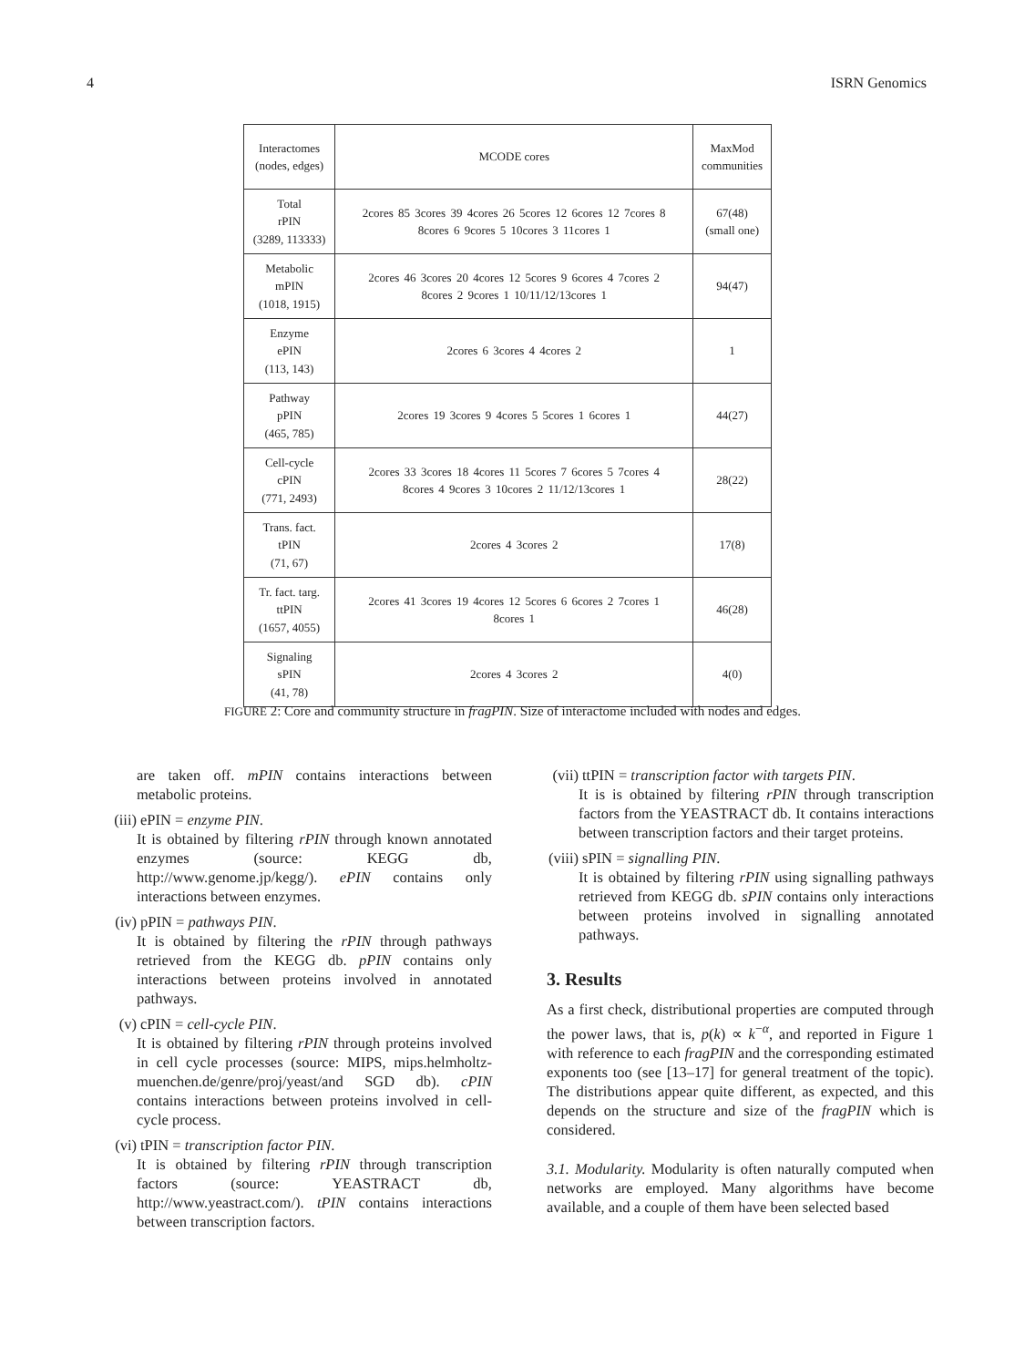4 ISRN Genomics
| Interactomes (nodes, edges) | MCODE cores | MaxMod communities |
| Total rPIN (3289, 113333) | 2cores 85 3cores 39 4cores 26 5cores 12 6cores 12 7cores 8 8cores 6 9cores 5 10cores 3 11cores 1 | 67(48) (small one) |
| Metabolic mPIN (1018, 1915) | 2cores 46 3cores 20 4cores 12 5cores 9 6cores 4 7cores 2 8cores 2 9cores 1 10/11/12/13cores 1 | 94(47) |
| Enzyme ePIN (113, 143) | 2cores 6 3cores 4 4cores 2 | 1 |
| Pathway pPIN (465, 785) | 2cores 19 3cores 9 4cores 5 5cores 1 6cores 1 | 44(27) |
| Cell-cycle cPIN (771, 2493) | 2cores 33 3cores 18 4cores 11 5cores 7 6cores 5 7cores 4 8cores 4 9cores 3 10cores 2 11/12/13cores 1 | 28(22) |
| Trans. fact. tPIN (71, 67) | 2cores 4 3cores 2 | 17(8) |
| Tr. fact. targ. ttPIN (1657, 4055) | 2cores 41 3cores 19 4cores 12 5cores 6 6cores 2 7cores 1 8cores 1 | 46(28) |
| Signaling sPIN (41, 78) | 2cores 4 3cores 2 | 4(0) |
FIGURE 2: Core and community structure in fragPIN. Size of interactome included with nodes and edges.
are taken off. mPIN contains interactions between metabolic proteins.
(iii) ePIN = enzyme PIN.
It is obtained by filtering rPIN through known annotated enzymes (source: KEGG db, http://www.genome.jp/kegg/). ePIN contains only interactions between enzymes.
(iv) pPIN = pathways PIN.
It is obtained by filtering the rPIN through pathways retrieved from the KEGG db. pPIN contains only interactions between proteins involved in annotated pathways.
(v) cPIN = cell-cycle PIN.
It is obtained by filtering rPIN through proteins involved in cell cycle processes (source: MIPS, mips.helmholtz-muenchen.de/genre/proj/yeast/and SGD db). cPIN contains interactions between proteins involved in cell-cycle process.
(vi) tPIN = transcription factor PIN.
It is obtained by filtering rPIN through transcription factors (source: YEASTRACT db, http://www.yeastract.com/). tPIN contains interactions between transcription factors.
(vii) ttPIN = transcription factor with targets PIN.
It is is obtained by filtering rPIN through transcription factors from the YEASTRACT db. It contains interactions between transcription factors and their target proteins.
(viii) sPIN = signalling PIN.
It is obtained by filtering rPIN using signalling pathways retrieved from KEGG db. sPIN contains only interactions between proteins involved in signalling annotated pathways.
3. Results
As a first check, distributional properties are computed through the power laws, that is, p(k) ∝ k<sup>−α</sup>, and reported in Figure 1 with reference to each fragPIN and the corresponding estimated exponents too (see [13–17] for general treatment of the topic). The distributions appear quite different, as expected, and this depends on the structure and size of the fragPIN which is considered.
3.1. Modularity. Modularity is often naturally computed when networks are employed. Many algorithms have become available, and a couple of them have been selected based